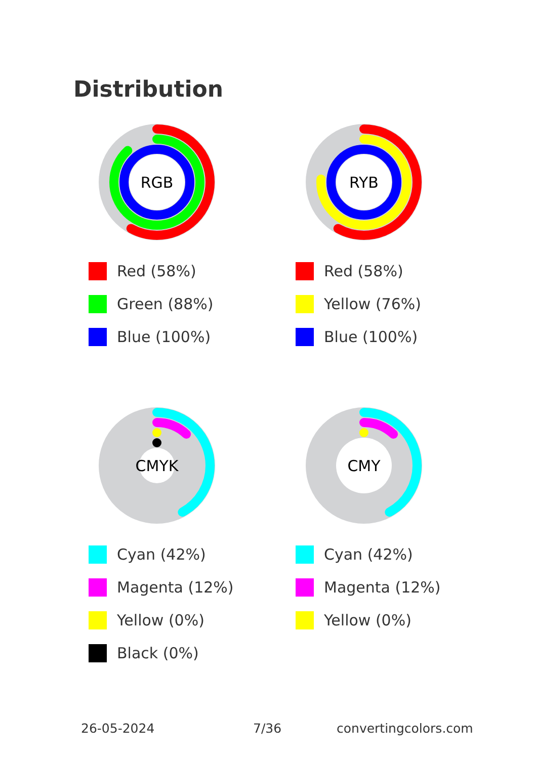Distribution
RGB
Red (58%)
Green (88%)
Blue (100%)
RYB
Red (58%)
Yellow (76%)
Blue (100%)
CMYK
Cyan (42%)
Magenta (12%)
Yellow (0%)
Black (0%)
CMY
Cyan (42%)
Magenta (12%)
Yellow (0%)
26-05-2024 7/36 convertingcolors.com